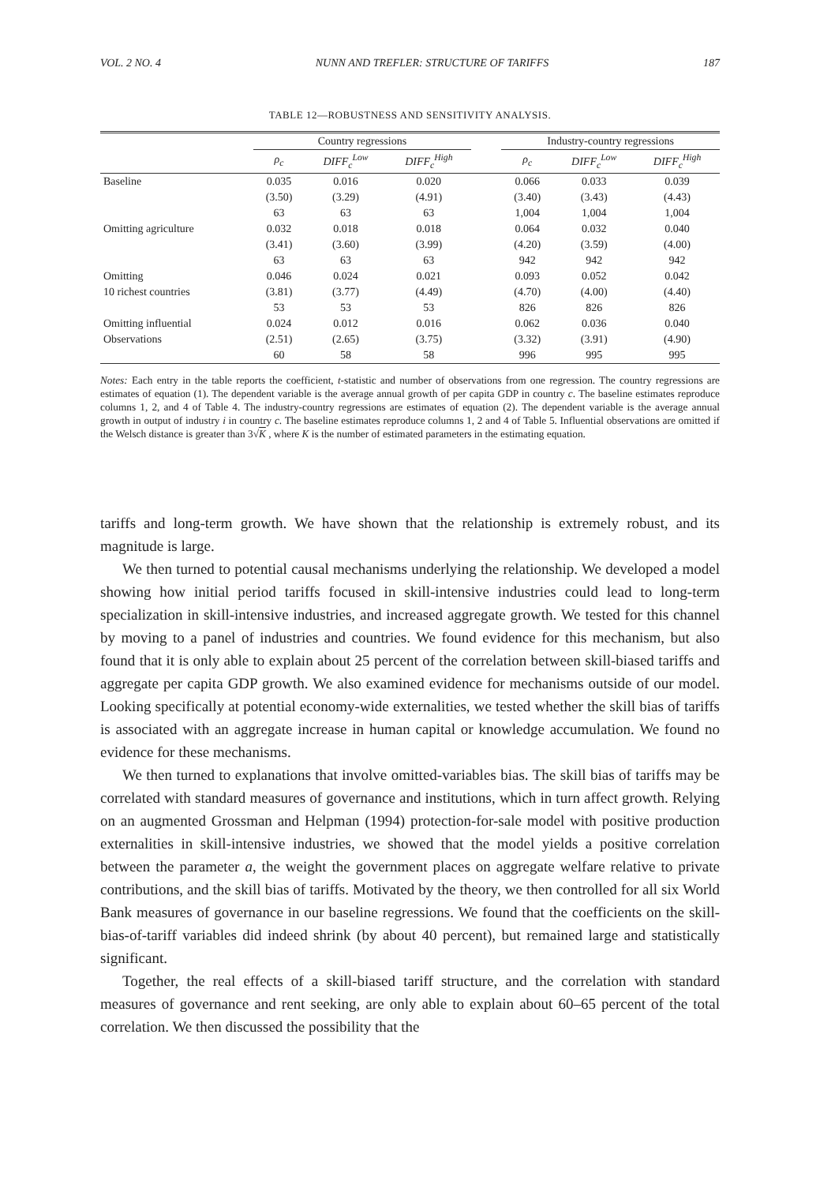VOL. 2 NO. 4 NUNN AND TREFLER: STRUCTURE OF TARIFFS 187
TABLE 12—ROBUSTNESS AND SENSITIVITY ANALYSIS.
| | Country regressions | | | | Industry-country regressions | | |
| --- | --- | --- | --- | --- | --- | --- | --- |
| | ρ<sub>c</sub> | DIFF<sub>c</sub><sup>Low</sup> | DIFF<sub>c</sub><sup>High</sup> | | ρ<sub>c</sub> | DIFF<sub>c</sub><sup>Low</sup> | DIFF<sub>c</sub><sup>High</sup> |
| Baseline | 0.035 | 0.016 | 0.020 | | 0.066 | 0.033 | 0.039 |
| | (3.50) | (3.29) | (4.91) | | (3.40) | (3.43) | (4.43) |
| | 63 | 63 | 63 | | 1,004 | 1,004 | 1,004 |
| Omitting agriculture | 0.032 | 0.018 | 0.018 | | 0.064 | 0.032 | 0.040 |
| | (3.41) | (3.60) | (3.99) | | (4.20) | (3.59) | (4.00) |
| | 63 | 63 | 63 | | 942 | 942 | 942 |
| Omitting | 0.046 | 0.024 | 0.021 | | 0.093 | 0.052 | 0.042 |
| 10 richest countries | (3.81) | (3.77) | (4.49) | | (4.70) | (4.00) | (4.40) |
| | 53 | 53 | 53 | | 826 | 826 | 826 |
| Omitting influential | 0.024 | 0.012 | 0.016 | | 0.062 | 0.036 | 0.040 |
| Observations | (2.51) | (2.65) | (3.75) | | (3.32) | (3.91) | (4.90) |
| | 60 | 58 | 58 | | 996 | 995 | 995 |
Notes: Each entry in the table reports the coefficient, t-statistic and number of observations from one regression. The country regressions are estimates of equation (1). The dependent variable is the average annual growth of per capita GDP in country c. The baseline estimates reproduce columns 1, 2, and 4 of Table 4. The industry-country regressions are estimates of equation (2). The dependent variable is the average annual growth in output of industry i in country c. The baseline estimates reproduce columns 1, 2 and 4 of Table 5. Influential observations are omitted if the Welsch distance is greater than 3√K , where K is the number of estimated parameters in the estimating equation.
tariffs and long-term growth. We have shown that the relationship is extremely robust, and its magnitude is large.
We then turned to potential causal mechanisms underlying the relationship. We developed a model showing how initial period tariffs focused in skill-intensive industries could lead to long-term specialization in skill-intensive industries, and increased aggregate growth. We tested for this channel by moving to a panel of industries and countries. We found evidence for this mechanism, but also found that it is only able to explain about 25 percent of the correlation between skill-biased tariffs and aggregate per capita GDP growth. We also examined evidence for mechanisms outside of our model. Looking specifically at potential economy-wide externalities, we tested whether the skill bias of tariffs is associated with an aggregate increase in human capital or knowledge accumulation. We found no evidence for these mechanisms.
We then turned to explanations that involve omitted-variables bias. The skill bias of tariffs may be correlated with standard measures of governance and institutions, which in turn affect growth. Relying on an augmented Grossman and Helpman (1994) protection-for-sale model with positive production externalities in skill-intensive industries, we showed that the model yields a positive correlation between the parameter a, the weight the government places on aggregate welfare relative to private contributions, and the skill bias of tariffs. Motivated by the theory, we then controlled for all six World Bank measures of governance in our baseline regressions. We found that the coefficients on the skill-bias-of-tariff variables did indeed shrink (by about 40 percent), but remained large and statistically significant.
Together, the real effects of a skill-biased tariff structure, and the correlation with standard measures of governance and rent seeking, are only able to explain about 60–65 percent of the total correlation. We then discussed the possibility that the